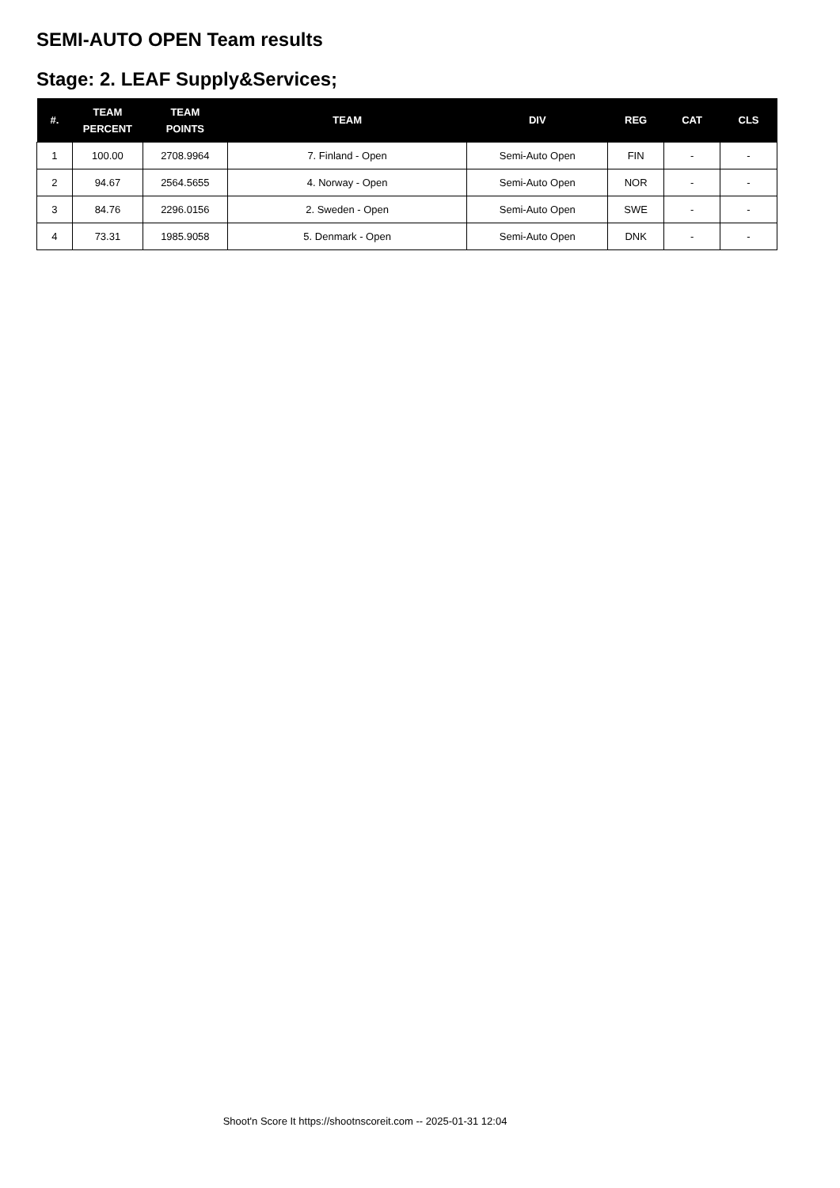SEMI-AUTO OPEN Team results
Stage: 2. LEAF Supply&Services;
| #. | TEAM PERCENT | TEAM POINTS | TEAM | DIV | REG | CAT | CLS |
| --- | --- | --- | --- | --- | --- | --- | --- |
| 1 | 100.00 | 2708.9964 | 7. Finland - Open | Semi-Auto Open | FIN | - | - |
| 2 | 94.67 | 2564.5655 | 4. Norway - Open | Semi-Auto Open | NOR | - | - |
| 3 | 84.76 | 2296.0156 | 2. Sweden - Open | Semi-Auto Open | SWE | - | - |
| 4 | 73.31 | 1985.9058 | 5. Denmark - Open | Semi-Auto Open | DNK | - | - |
Shoot'n Score It https://shootnscoreit.com -- 2025-01-31 12:04